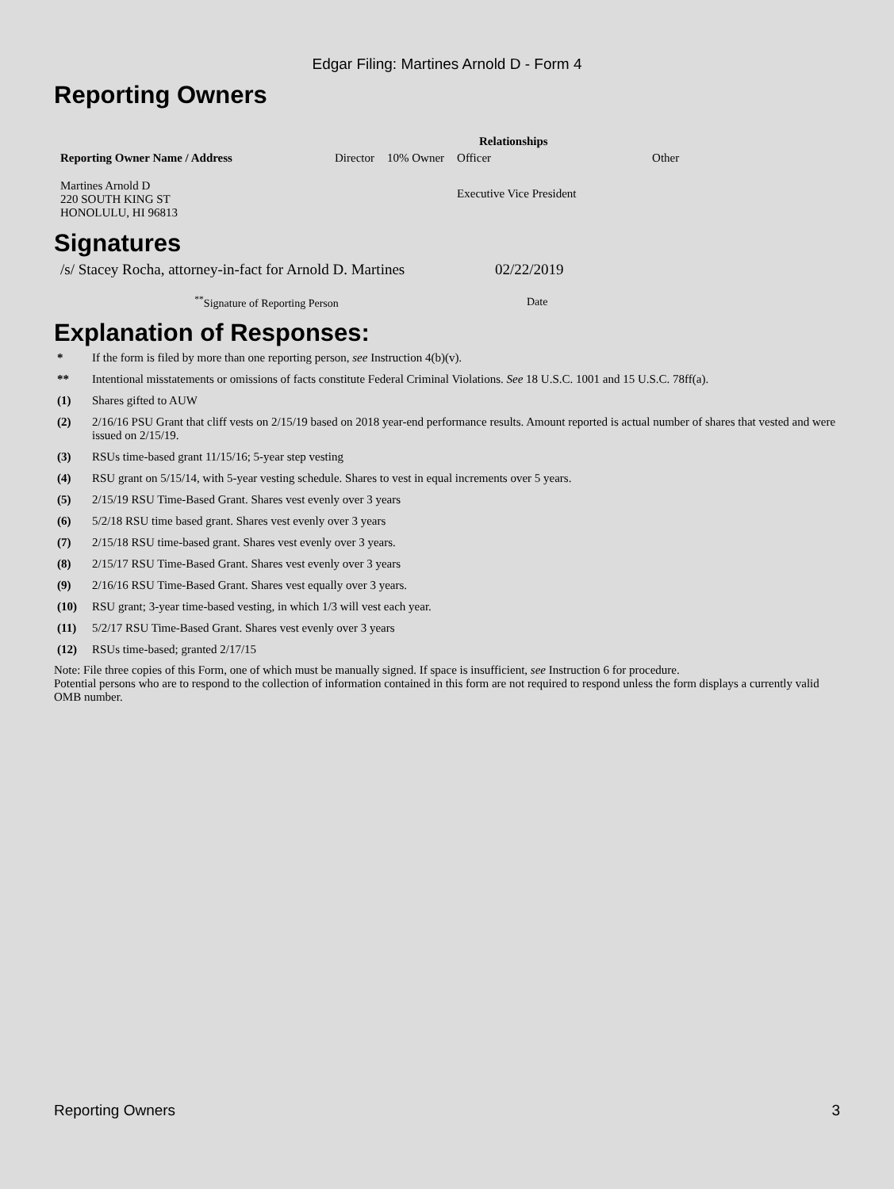Edgar Filing: Martines Arnold D - Form 4
Reporting Owners
| Reporting Owner Name / Address | Relationships | | | |
| --- | --- | --- | --- | --- |
| | Director | 10% Owner | Officer | Other |
| Martines Arnold D 220 SOUTH KING ST HONOLULU, HI 96813 | | | Executive Vice President | |
Signatures
| /s/ Stacey Rocha, attorney-in-fact for Arnold D. Martines | 02/22/2019 |
| <sup>**</sup> Signature of Reporting Person | Date |
Explanation of Responses:
| * | If the form is filed by more than one reporting person, see Instruction 4(b)(v). |
| ** | Intentional misstatements or omissions of facts constitute Federal Criminal Violations. See 18 U.S.C. 1001 and 15 U.S.C. 78ff(a). |
| (1) | Shares gifted to AUW |
| (2) | 2/16/16 PSU Grant that cliff vests on 2/15/19 based on 2018 year-end performance results. Amount reported is actual number of shares that vested and were issued on 2/15/19. |
| (3) | RSUs time-based grant 11/15/16; 5-year step vesting |
| (4) | RSU grant on 5/15/14, with 5-year vesting schedule. Shares to vest in equal increments over 5 years. |
| (5) | 2/15/19 RSU Time-Based Grant. Shares vest evenly over 3 years |
| (6) | 5/2/18 RSU time based grant. Shares vest evenly over 3 years |
| (7) | 2/15/18 RSU time-based grant. Shares vest evenly over 3 years. |
| (8) | 2/15/17 RSU Time-Based Grant. Shares vest evenly over 3 years |
| (9) | 2/16/16 RSU Time-Based Grant. Shares vest equally over 3 years. |
| (10) | RSU grant; 3-year time-based vesting, in which 1/3 will vest each year. |
| (11) | 5/2/17 RSU Time-Based Grant. Shares vest evenly over 3 years |
| (12) | RSUs time-based; granted 2/17/15 |
Note: File three copies of this Form, one of which must be manually signed. If space is insufficient, see Instruction 6 for procedure.
Potential persons who are to respond to the collection of information contained in this form are not required to respond unless the form displays a currently valid OMB number.
Reporting Owners 3